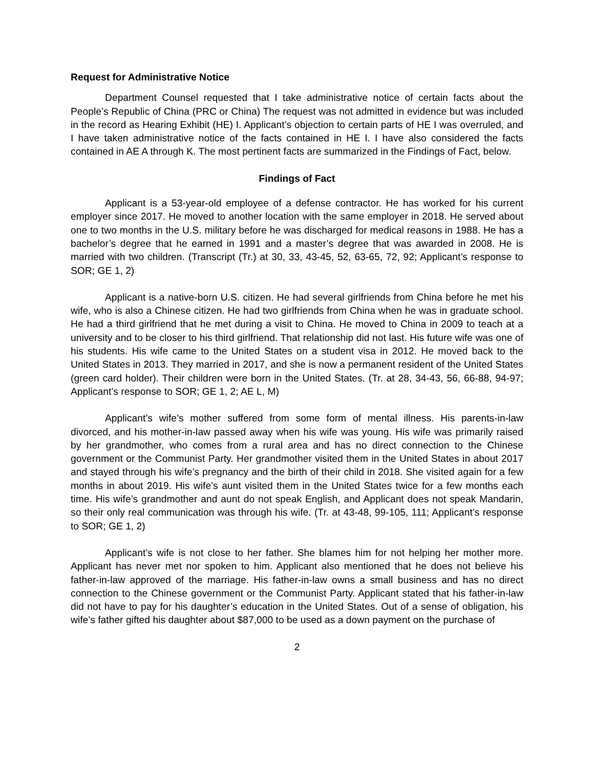Request for Administrative Notice
Department Counsel requested that I take administrative notice of certain facts about the People’s Republic of China (PRC or China) The request was not admitted in evidence but was included in the record as Hearing Exhibit (HE) I. Applicant’s objection to certain parts of HE I was overruled, and I have taken administrative notice of the facts contained in HE I. I have also considered the facts contained in AE A through K. The most pertinent facts are summarized in the Findings of Fact, below.
Findings of Fact
Applicant is a 53-year-old employee of a defense contractor. He has worked for his current employer since 2017. He moved to another location with the same employer in 2018. He served about one to two months in the U.S. military before he was discharged for medical reasons in 1988. He has a bachelor’s degree that he earned in 1991 and a master’s degree that was awarded in 2008. He is married with two children. (Transcript (Tr.) at 30, 33, 43-45, 52, 63-65, 72, 92; Applicant’s response to SOR; GE 1, 2)
Applicant is a native-born U.S. citizen. He had several girlfriends from China before he met his wife, who is also a Chinese citizen. He had two girlfriends from China when he was in graduate school. He had a third girlfriend that he met during a visit to China. He moved to China in 2009 to teach at a university and to be closer to his third girlfriend. That relationship did not last. His future wife was one of his students. His wife came to the United States on a student visa in 2012. He moved back to the United States in 2013. They married in 2017, and she is now a permanent resident of the United States (green card holder). Their children were born in the United States. (Tr. at 28, 34-43, 56, 66-88, 94-97; Applicant’s response to SOR; GE 1, 2; AE L, M)
Applicant’s wife’s mother suffered from some form of mental illness. His parents-in-law divorced, and his mother-in-law passed away when his wife was young. His wife was primarily raised by her grandmother, who comes from a rural area and has no direct connection to the Chinese government or the Communist Party. Her grandmother visited them in the United States in about 2017 and stayed through his wife’s pregnancy and the birth of their child in 2018. She visited again for a few months in about 2019. His wife’s aunt visited them in the United States twice for a few months each time. His wife’s grandmother and aunt do not speak English, and Applicant does not speak Mandarin, so their only real communication was through his wife. (Tr. at 43-48, 99-105, 111; Applicant’s response to SOR; GE 1, 2)
Applicant’s wife is not close to her father. She blames him for not helping her mother more. Applicant has never met nor spoken to him. Applicant also mentioned that he does not believe his father-in-law approved of the marriage. His father-in-law owns a small business and has no direct connection to the Chinese government or the Communist Party. Applicant stated that his father-in-law did not have to pay for his daughter’s education in the United States. Out of a sense of obligation, his wife’s father gifted his daughter about $87,000 to be used as a down payment on the purchase of
2